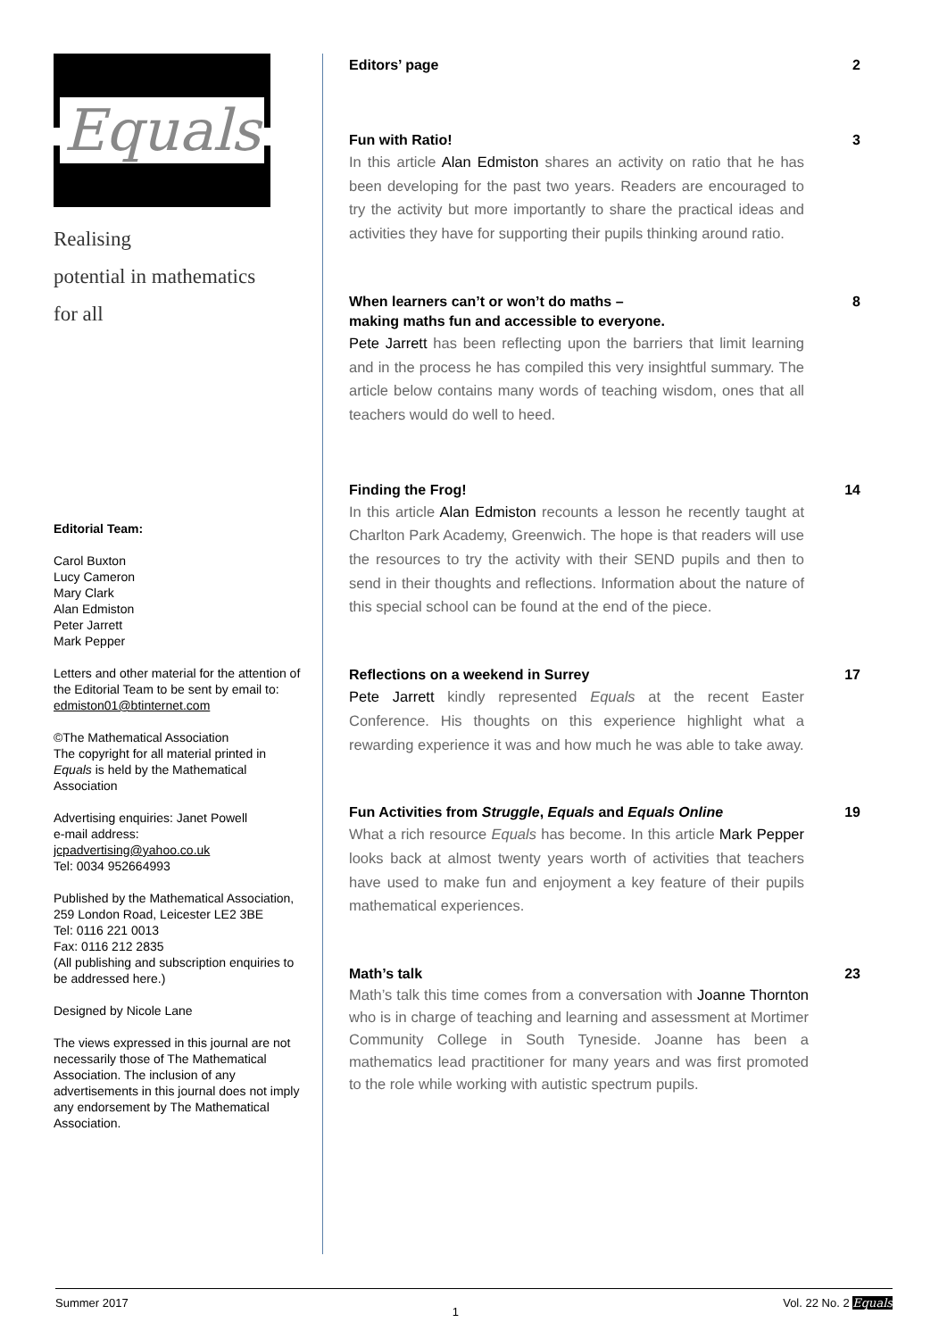Equals
Realising
potential in mathematics
for all
Editorial Team:
Carol Buxton
Lucy Cameron
Mary Clark
Alan Edmiston
Peter Jarrett
Mark Pepper
Letters and other material for the attention of the Editorial Team to be sent by email to: edmiston01@btinternet.com
©The Mathematical Association
The copyright for all material printed in Equals is held by the Mathematical Association
Advertising enquiries: Janet Powell
e-mail address:
jcpadvertising@yahoo.co.uk
Tel: 0034 952664993
Published by the Mathematical Association, 259 London Road, Leicester LE2 3BE
Tel: 0116 221 0013
Fax: 0116 212 2835
(All publishing and subscription enquiries to be addressed here.)
Designed by Nicole Lane
The views expressed in this journal are not necessarily those of The Mathematical Association. The inclusion of any advertisements in this journal does not imply any endorsement by The Mathematical Association.
Editors’ page 2
Fun with Ratio! 3
In this article Alan Edmiston shares an activity on ratio that he has been developing for the past two years. Readers are encouraged to try the activity but more importantly to share the practical ideas and activities they have for supporting their pupils thinking around ratio.
When learners can’t or won’t do maths –
making maths fun and accessible to everyone. 8
Pete Jarrett has been reflecting upon the barriers that limit learning and in the process he has compiled this very insightful summary. The article below contains many words of teaching wisdom, ones that all teachers would do well to heed.
Finding the Frog! 14
In this article Alan Edmiston recounts a lesson he recently taught at Charlton Park Academy, Greenwich. The hope is that readers will use the resources to try the activity with their SEND pupils and then to send in their thoughts and reflections. Information about the nature of this special school can be found at the end of the piece.
Reflections on a weekend in Surrey 17
Pete Jarrett kindly represented Equals at the recent Easter Conference. His thoughts on this experience highlight what a rewarding experience it was and how much he was able to take away.
Fun Activities from Struggle, Equals and Equals Online 19
What a rich resource Equals has become. In this article Mark Pepper looks back at almost twenty years worth of activities that teachers have used to make fun and enjoyment a key feature of their pupils mathematical experiences.
Math’s talk 23
Math’s talk this time comes from a conversation with Joanne Thornton who is in charge of teaching and learning and assessment at Mortimer Community College in South Tyneside. Joanne has been a mathematics lead practitioner for many years and was first promoted to the role while working with autistic spectrum pupils.
Summer 2017 1 Vol. 22 No. 2 Equals